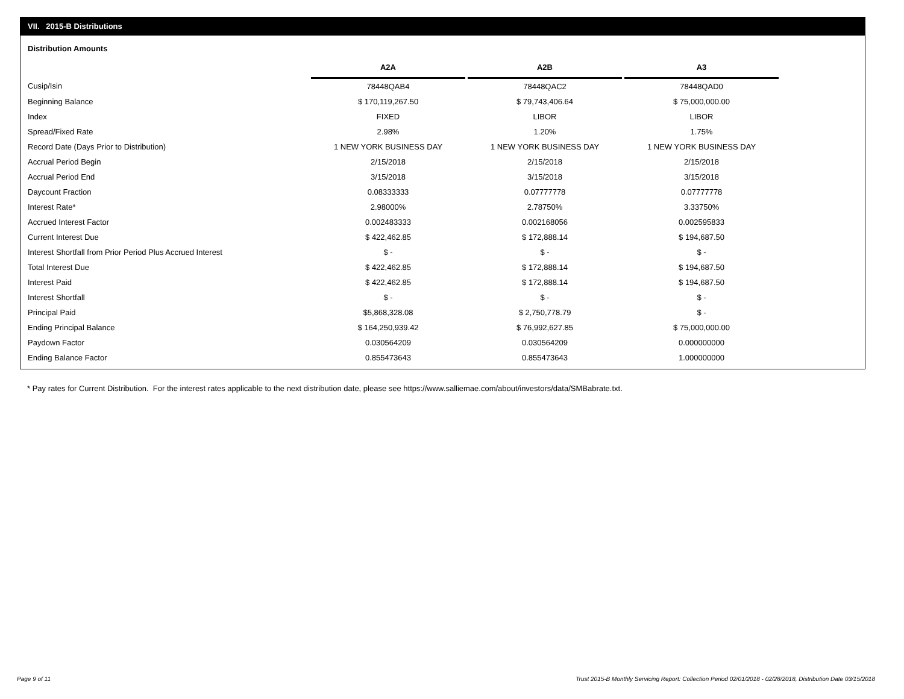VII. 2015-B Distributions
Distribution Amounts
| | A2A | | A2B | | A3 |
| Cusip/Isin | 78448QAB4 | | 78448QAC2 | | 78448QAD0 |
| Beginning Balance | $ 170,119,267.50 | | $ 79,743,406.64 | | $ 75,000,000.00 |
| Index | FIXED | | LIBOR | | LIBOR |
| Spread/Fixed Rate | 2.98% | | 1.20% | | 1.75% |
| Record Date (Days Prior to Distribution) | 1 NEW YORK BUSINESS DAY | | 1 NEW YORK BUSINESS DAY | | 1 NEW YORK BUSINESS DAY |
| Accrual Period Begin | 2/15/2018 | | 2/15/2018 | | 2/15/2018 |
| Accrual Period End | 3/15/2018 | | 3/15/2018 | | 3/15/2018 |
| Daycount Fraction | 0.08333333 | | 0.07777778 | | 0.07777778 |
| Interest Rate* | 2.98000% | | 2.78750% | | 3.33750% |
| Accrued Interest Factor | 0.002483333 | | 0.002168056 | | 0.002595833 |
| Current Interest Due | $ 422,462.85 | | $ 172,888.14 | | $ 194,687.50 |
| Interest Shortfall from Prior Period Plus Accrued Interest | $ - | | $ - | | $ - |
| Total Interest Due | $ 422,462.85 | | $ 172,888.14 | | $ 194,687.50 |
| Interest Paid | $ 422,462.85 | | $ 172,888.14 | | $ 194,687.50 |
| Interest Shortfall | $ - | | $ - | | $ - |
| Principal Paid | $5,868,328.08 | | $ 2,750,778.79 | | $ - |
| Ending Principal Balance | $ 164,250,939.42 | | $ 76,992,627.85 | | $ 75,000,000.00 |
| Paydown Factor | 0.030564209 | | 0.030564209 | | 0.000000000 |
| Ending Balance Factor | 0.855473643 | | 0.855473643 | | 1.000000000 |
* Pay rates for Current Distribution. For the interest rates applicable to the next distribution date, please see https://www.salliemae.com/about/investors/data/SMBabrate.txt.
Page 9 of 11
Trust 2015-B Monthly Servicing Report: Collection Period 02/01/2018 - 02/28/2018, Distribution Date 03/15/2018